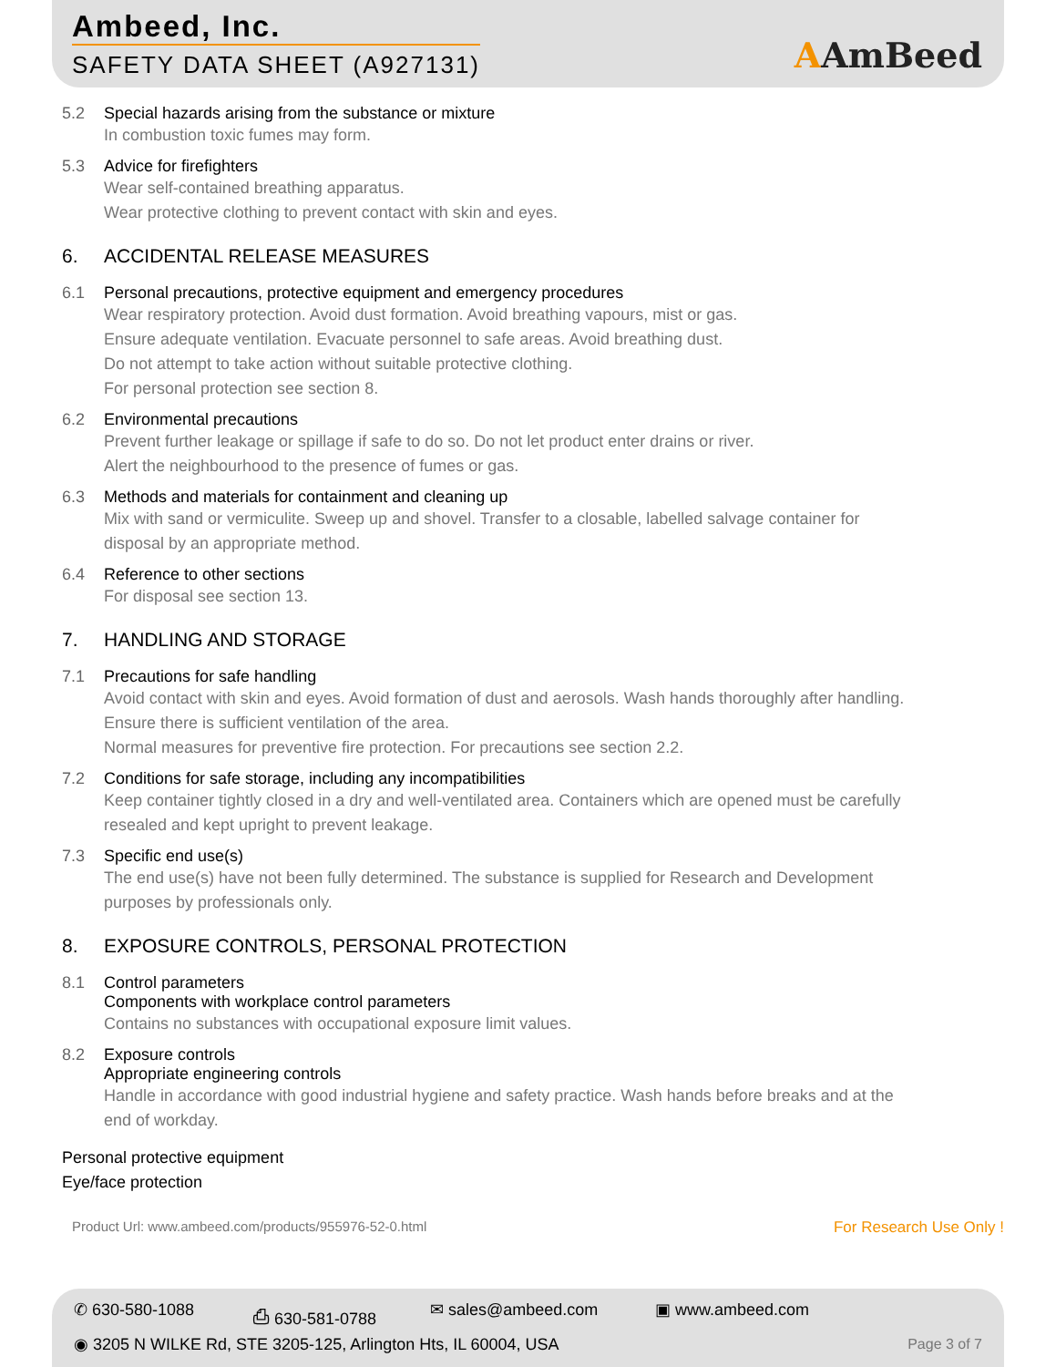Ambeed, Inc.
SAFETY DATA SHEET (A927131) AAmBeed
5.2 Special hazards arising from the substance or mixture
In combustion toxic fumes may form.
5.3 Advice for firefighters
Wear self-contained breathing apparatus.
Wear protective clothing to prevent contact with skin and eyes.
6. ACCIDENTAL RELEASE MEASURES
6.1 Personal precautions, protective equipment and emergency procedures
Wear respiratory protection. Avoid dust formation. Avoid breathing vapours, mist or gas.
Ensure adequate ventilation. Evacuate personnel to safe areas. Avoid breathing dust.
Do not attempt to take action without suitable protective clothing.
For personal protection see section 8.
6.2 Environmental precautions
Prevent further leakage or spillage if safe to do so. Do not let product enter drains or river.
Alert the neighbourhood to the presence of fumes or gas.
6.3 Methods and materials for containment and cleaning up
Mix with sand or vermiculite. Sweep up and shovel. Transfer to a closable, labelled salvage container for
disposal by an appropriate method.
6.4 Reference to other sections
For disposal see section 13.
7. HANDLING AND STORAGE
7.1 Precautions for safe handling
Avoid contact with skin and eyes. Avoid formation of dust and aerosols. Wash hands thoroughly after handling.
Ensure there is sufficient ventilation of the area.
Normal measures for preventive fire protection. For precautions see section 2.2.
7.2 Conditions for safe storage, including any incompatibilities
Keep container tightly closed in a dry and well-ventilated area. Containers which are opened must be carefully
resealed and kept upright to prevent leakage.
7.3 Specific end use(s)
The end use(s) have not been fully determined. The substance is supplied for Research and Development
purposes by professionals only.
8. EXPOSURE CONTROLS, PERSONAL PROTECTION
8.1 Control parameters
Components with workplace control parameters
Contains no substances with occupational exposure limit values.
8.2 Exposure controls
Appropriate engineering controls
Handle in accordance with good industrial hygiene and safety practice. Wash hands before breaks and at the
end of workday.
Personal protective equipment
Eye/face protection
Product Url: www.ambeed.com/products/955976-52-0.html For Research Use Only !
✆ 630-580-1088 ⎙ 630-581-0788 ✉ sales@ambeed.com ▣ www.ambeed.com
◉ 3205 N WILKE Rd, STE 3205-125, Arlington Hts, IL 60004, USA
Page 3 of 7